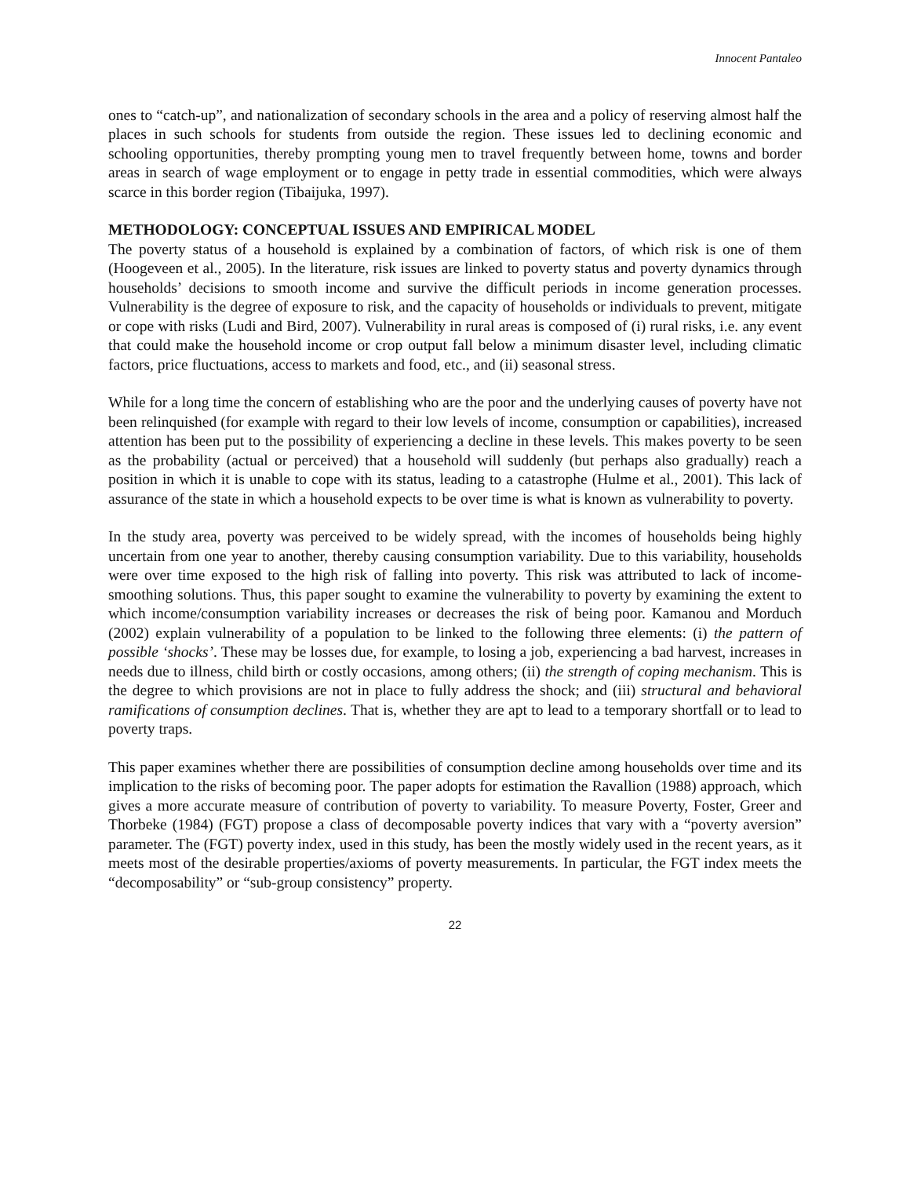Innocent Pantaleo
ones to “catch-up”, and nationalization of secondary schools in the area and a policy of reserving almost half the places in such schools for students from outside the region. These issues led to declining economic and schooling opportunities, thereby prompting young men to travel frequently between home, towns and border areas in search of wage employment or to engage in petty trade in essential commodities, which were always scarce in this border region (Tibaijuka, 1997).
METHODOLOGY: CONCEPTUAL ISSUES AND EMPIRICAL MODEL
The poverty status of a household is explained by a combination of factors, of which risk is one of them (Hoogeveen et al., 2005). In the literature, risk issues are linked to poverty status and poverty dynamics through households’ decisions to smooth income and survive the difficult periods in income generation processes. Vulnerability is the degree of exposure to risk, and the capacity of households or individuals to prevent, mitigate or cope with risks (Ludi and Bird, 2007). Vulnerability in rural areas is composed of (i) rural risks, i.e. any event that could make the household income or crop output fall below a minimum disaster level, including climatic factors, price fluctuations, access to markets and food, etc., and (ii) seasonal stress.
While for a long time the concern of establishing who are the poor and the underlying causes of poverty have not been relinquished (for example with regard to their low levels of income, consumption or capabilities), increased attention has been put to the possibility of experiencing a decline in these levels. This makes poverty to be seen as the probability (actual or perceived) that a household will suddenly (but perhaps also gradually) reach a position in which it is unable to cope with its status, leading to a catastrophe (Hulme et al., 2001). This lack of assurance of the state in which a household expects to be over time is what is known as vulnerability to poverty.
In the study area, poverty was perceived to be widely spread, with the incomes of households being highly uncertain from one year to another, thereby causing consumption variability. Due to this variability, households were over time exposed to the high risk of falling into poverty. This risk was attributed to lack of income-smoothing solutions. Thus, this paper sought to examine the vulnerability to poverty by examining the extent to which income/consumption variability increases or decreases the risk of being poor. Kamanou and Morduch (2002) explain vulnerability of a population to be linked to the following three elements: (i) the pattern of possible ‘shocks’. These may be losses due, for example, to losing a job, experiencing a bad harvest, increases in needs due to illness, child birth or costly occasions, among others; (ii) the strength of coping mechanism. This is the degree to which provisions are not in place to fully address the shock; and (iii) structural and behavioral ramifications of consumption declines. That is, whether they are apt to lead to a temporary shortfall or to lead to poverty traps.
This paper examines whether there are possibilities of consumption decline among households over time and its implication to the risks of becoming poor. The paper adopts for estimation the Ravallion (1988) approach, which gives a more accurate measure of contribution of poverty to variability. To measure Poverty, Foster, Greer and Thorbeke (1984) (FGT) propose a class of decomposable poverty indices that vary with a “poverty aversion” parameter. The (FGT) poverty index, used in this study, has been the mostly widely used in the recent years, as it meets most of the desirable properties/axioms of poverty measurements. In particular, the FGT index meets the “decomposability” or “sub-group consistency” property.
22